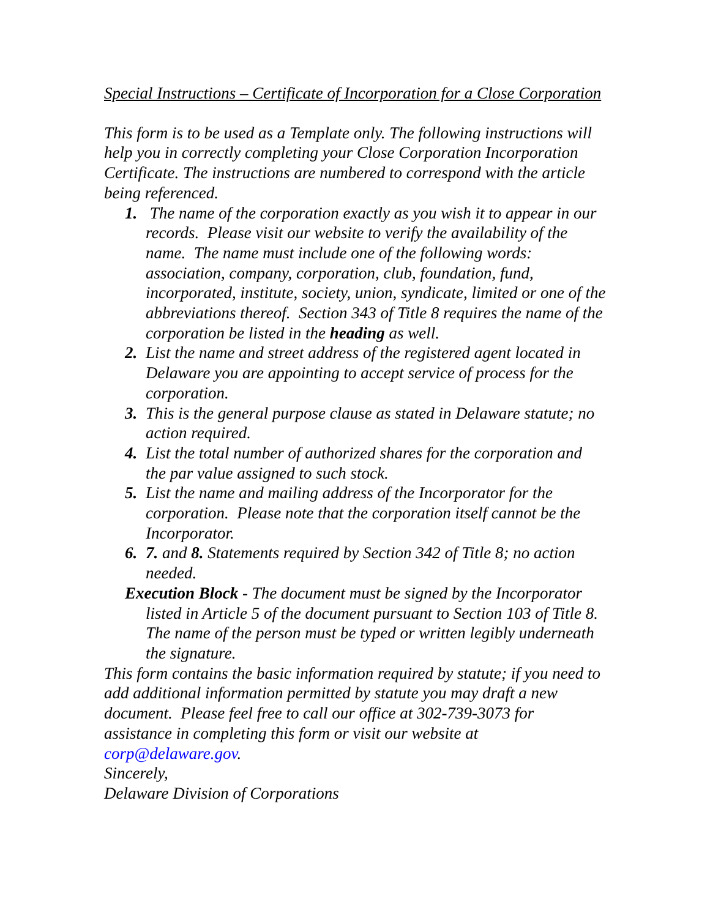Special Instructions – Certificate of Incorporation for a Close Corporation
This form is to be used as a Template only. The following instructions will help you in correctly completing your Close Corporation Incorporation Certificate. The instructions are numbered to correspond with the article being referenced.
1. The name of the corporation exactly as you wish it to appear in our records. Please visit our website to verify the availability of the name. The name must include one of the following words: association, company, corporation, club, foundation, fund, incorporated, institute, society, union, syndicate, limited or one of the abbreviations thereof. Section 343 of Title 8 requires the name of the corporation be listed in the heading as well.
2. List the name and street address of the registered agent located in Delaware you are appointing to accept service of process for the corporation.
3. This is the general purpose clause as stated in Delaware statute; no action required.
4. List the total number of authorized shares for the corporation and the par value assigned to such stock.
5. List the name and mailing address of the Incorporator for the corporation. Please note that the corporation itself cannot be the Incorporator.
6. 7. and 8. Statements required by Section 342 of Title 8; no action needed.
Execution Block - The document must be signed by the Incorporator listed in Article 5 of the document pursuant to Section 103 of Title 8. The name of the person must be typed or written legibly underneath the signature.
This form contains the basic information required by statute; if you need to add additional information permitted by statute you may draft a new document. Please feel free to call our office at 302-739-3073 for assistance in completing this form or visit our website at corp@delaware.gov.
Sincerely,
Delaware Division of Corporations